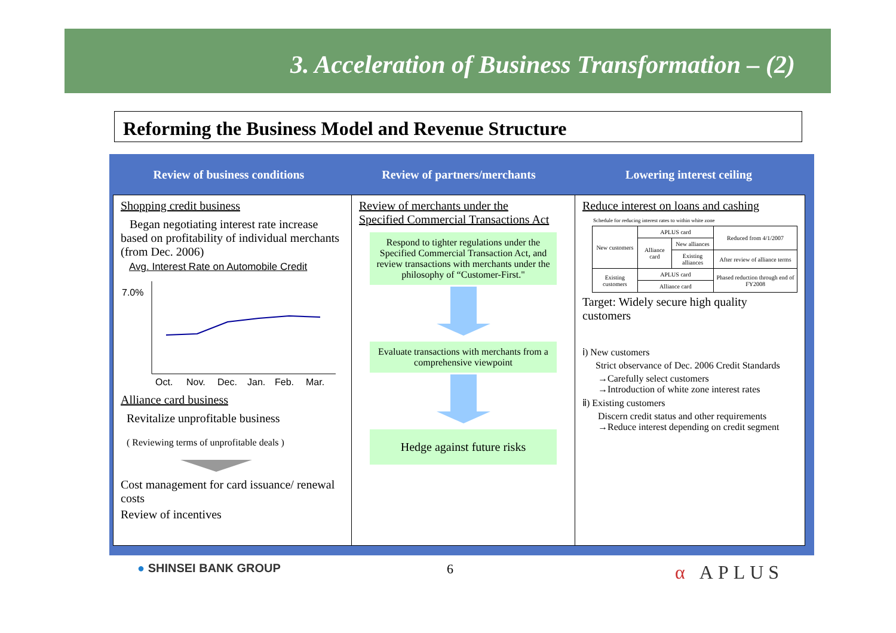3. Acceleration of Business Transformation – (2)
Reforming the Business Model and Revenue Structure
Review of business conditions Review of partners/merchants Lowering interest ceiling
Shopping credit business
Began negotiating interest rate increase based on profitability of individual merchants (from Dec. 2006)
Avg. Interest Rate on Automobile Credit
7.0%
Oct.
Nov.
Dec.
Jan.
Feb.
Mar.
Alliance card business
Revitalize unprofitable business
( Reviewing terms of unprofitable deals )
Cost management for card issuance/ renewal costs
Review of incentives
Review of merchants under the
Specified Commercial Transactions Act
Respond to tighter regulations under the Specified Commercial Transaction Act, and review transactions with merchants under the philosophy of “Customer-First."
Evaluate transactions with merchants from a comprehensive viewpoint
Hedge against future risks
Reduce interest on loans and cashing
Schedule for reducing interest rates to within white zone
| New customers | APLUS card | | Reduced from 4/1/2007 |
| | Alliance card | New alliances | |
| | | Existing alliances | After review of alliance terms |
| Existing customers | APLUS card | | Phased reduction through end of FY2008 |
| | Alliance card | | |
Target: Widely secure high quality customers
ⅰ) New customers
Strict observance of Dec. 2006 Credit Standards
→Carefully select customers
→Introduction of white zone interest rates
ⅱ) Existing customers
Discern credit status and other requirements
→Reduce interest depending on credit segment
● SHINSEI BANK GROUP 6 α APLUS